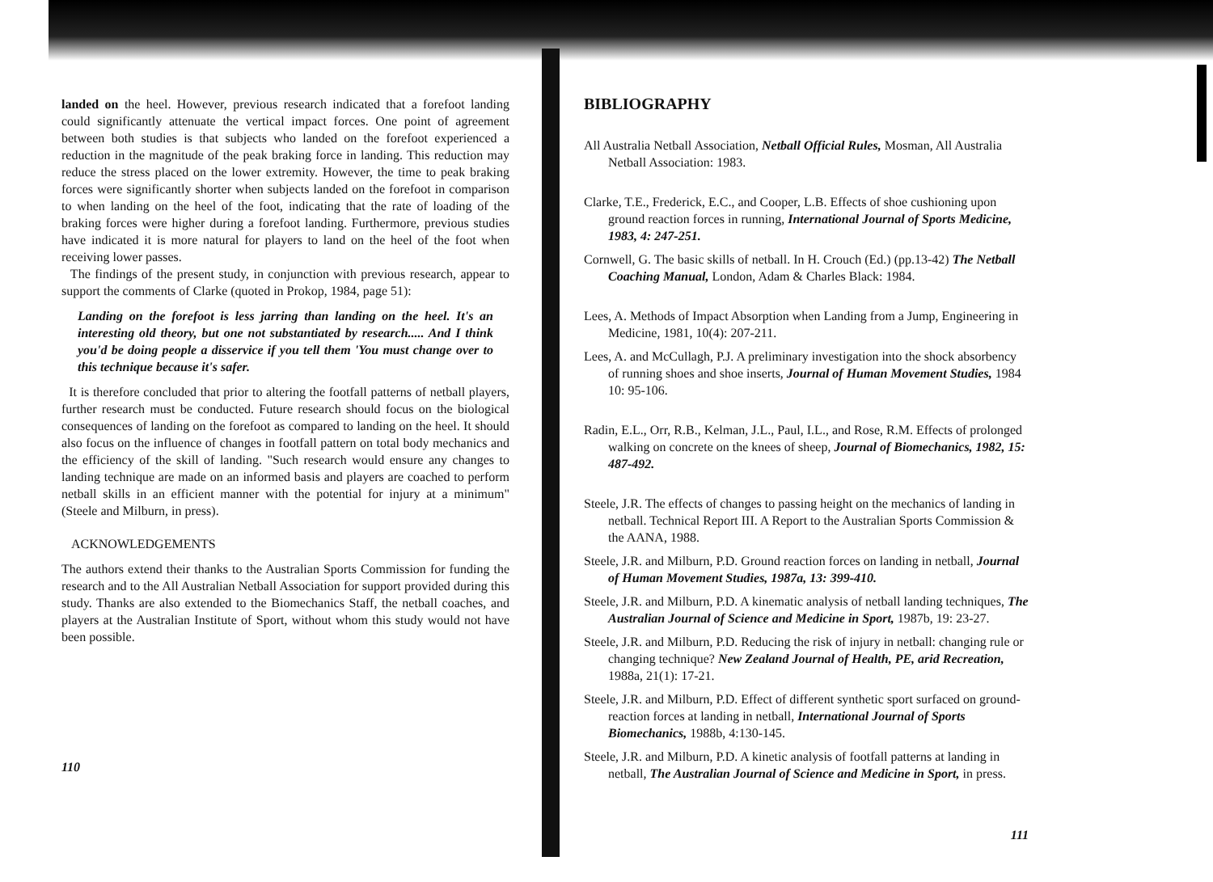landed on the heel. However, previous research indicated that a forefoot landing could significantly attenuate the vertical impact forces. One point of agreement between both studies is that subjects who landed on the forefoot experienced a reduction in the magnitude of the peak braking force in landing. This reduction may reduce the stress placed on the lower extremity. However, the time to peak braking forces were significantly shorter when subjects landed on the forefoot in comparison to when landing on the heel of the foot, indicating that the rate of loading of the braking forces were higher during a forefoot landing. Furthermore, previous studies have indicated it is more natural for players to land on the heel of the foot when receiving lower passes.
The findings of the present study, in conjunction with previous research, appear to support the comments of Clarke (quoted in Prokop, 1984, page 51):
Landing on the forefoot is less jarring than landing on the heel. It's an interesting old theory, but one not substantiated by research..... And I think you'd be doing people a disservice if you tell them 'You must change over to this technique because it's safer.
It is therefore concluded that prior to altering the footfall patterns of netball players, further research must be conducted. Future research should focus on the biological consequences of landing on the forefoot as compared to landing on the heel. It should also focus on the influence of changes in footfall pattern on total body mechanics and the efficiency of the skill of landing. "Such research would ensure any changes to landing technique are made on an informed basis and players are coached to perform netball skills in an efficient manner with the potential for injury at a minimum" (Steele and Milburn, in press).
ACKNOWLEDGEMENTS
The authors extend their thanks to the Australian Sports Commission for funding the research and to the All Australian Netball Association for support provided during this study. Thanks are also extended to the Biomechanics Staff, the netball coaches, and players at the Australian Institute of Sport, without whom this study would not have been possible.
110
BIBLIOGRAPHY
All Australia Netball Association, Netball Official Rules, Mosman, All Australia Netball Association: 1983.
Clarke, T.E., Frederick, E.C., and Cooper, L.B. Effects of shoe cushioning upon ground reaction forces in running, International Journal of Sports Medicine, 1983, 4: 247-251.
Cornwell, G. The basic skills of netball. In H. Crouch (Ed.) (pp.13-42) The Netball Coaching Manual, London, Adam & Charles Black: 1984.
Lees, A. Methods of Impact Absorption when Landing from a Jump, Engineering in Medicine, 1981, 10(4): 207-211.
Lees, A. and McCullagh, P.J. A preliminary investigation into the shock absorbency of running shoes and shoe inserts, Journal of Human Movement Studies, 1984 10: 95-106.
Radin, E.L., Orr, R.B., Kelman, J.L., Paul, I.L., and Rose, R.M. Effects of prolonged walking on concrete on the knees of sheep, Journal of Biomechanics, 1982, 15: 487-492.
Steele, J.R. The effects of changes to passing height on the mechanics of landing in netball. Technical Report III. A Report to the Australian Sports Commission & the AANA, 1988.
Steele, J.R. and Milburn, P.D. Ground reaction forces on landing in netball, Journal of Human Movement Studies, 1987a, 13: 399-410.
Steele, J.R. and Milburn, P.D. A kinematic analysis of netball landing techniques, The Australian Journal of Science and Medicine in Sport, 1987b, 19: 23-27.
Steele, J.R. and Milburn, P.D. Reducing the risk of injury in netball: changing rule or changing technique? New Zealand Journal of Health, PE, arid Recreation, 1988a, 21(1): 17-21.
Steele, J.R. and Milburn, P.D. Effect of different synthetic sport surfaced on ground-reaction forces at landing in netball, International Journal of Sports Biomechanics, 1988b, 4:130-145.
Steele, J.R. and Milburn, P.D. A kinetic analysis of footfall patterns at landing in netball, The Australian Journal of Science and Medicine in Sport, in press.
111